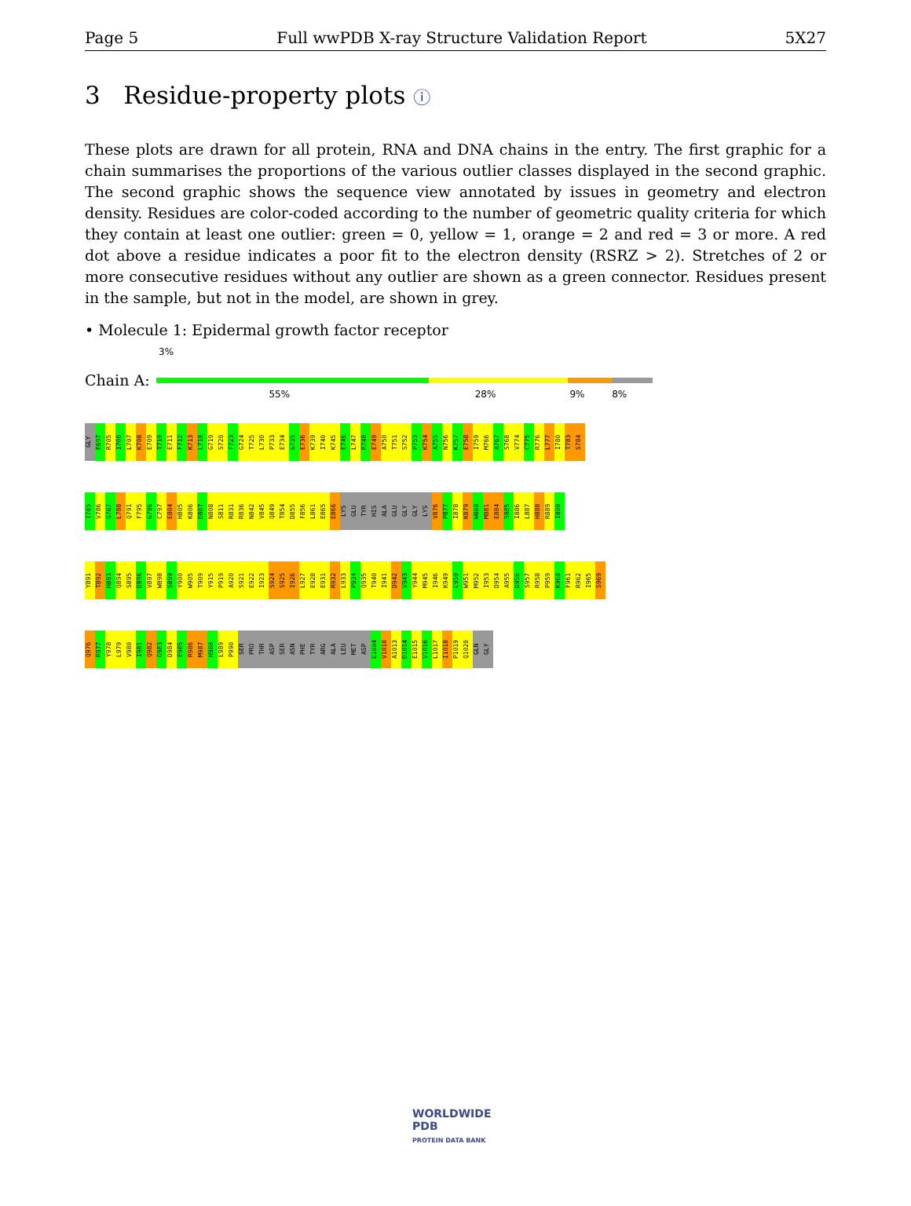Page 5 Full wwPDB X-ray Structure Validation Report 5X27
3 Residue-property plots ⓘ
These plots are drawn for all protein, RNA and DNA chains in the entry. The first graphic for a chain summarises the proportions of the various outlier classes displayed in the second graphic. The second graphic shows the sequence view annotated by issues in geometry and electron density. Residues are color-coded according to the number of geometric quality criteria for which they contain at least one outlier: green = 0, yellow = 1, orange = 2 and red = 3 or more. A red dot above a residue indicates a poor fit to the electron density (RSRZ > 2). Stretches of 2 or more consecutive residues without any outlier are shown as a green connector. Residues present in the sample, but not in the model, are shown in grey.
• Molecule 1: Epidermal growth factor receptor
3%
Chain A:
55% 28% 9% 8%
GLY E697 R705 I706 L707 K708 E709 T710 E711 F712 K713 L718 G719 S720 F723 G724 T725 L730 P733 E734 G735 E736 K739 I740 K745 E746 L747 R748 E749 A750 T751 S752 P753 K754 A755 N756 K757 E758 I759 M766 A767 S768 V774 C775 R776 L777 I780 T783 S784
T785 V786 Q787 L788 Q791 F795 G796 C797 E804 H805 K806 D807 N808 S811 R831 R836 N842 V845 Q849 T854 D855 F856 L861 E865 E866 LYS GLU TYR HIS ALA GLU GLY GLY LYS V876 P877 I878 K879 W880 M881 E884 S885 I886 L887 H888 R889 I890
Y891 T892 H893 Q894 S895 D896 V897 W898 S899 Y900 W905 T909 Y915 P919 A920 S921 E922 I923 S924 S925 I926 L927 E928 E931 R932 L933 P934 Q935 T940 I941 D942 V943 Y944 M945 I946 K949 C950 W951 M952 I953 D954 A955 D956 S957 R958 P959 K960 F961 R962 I965 S969
Q976 R977 Y978 L979 V980 I981 Q982 G983 D984 E985 R986 M987 H988 L989 P990 SER PRO THR ASP SER ASN PHE TYR ARG ALA LEU MET ASP E1004 V1010 A1013 D1014 E1015 V1016 L1017 I1018 P1019 Q1020 GLN GLY
WORLDWIDE
PDB
PROTEIN DATA BANK